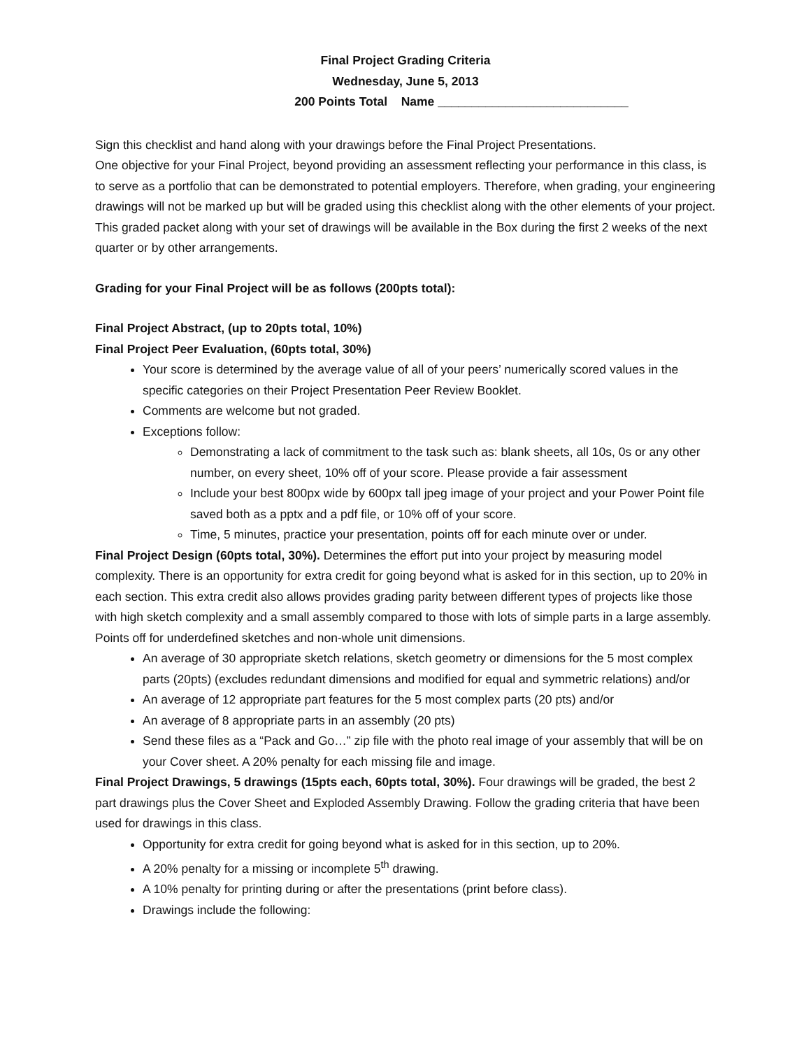Final Project Grading Criteria
Wednesday, June 5, 2013
200 Points Total Name ____________________________
Sign this checklist and hand along with your drawings before the Final Project Presentations.
One objective for your Final Project, beyond providing an assessment reflecting your performance in this class, is to serve as a portfolio that can be demonstrated to potential employers. Therefore, when grading, your engineering drawings will not be marked up but will be graded using this checklist along with the other elements of your project. This graded packet along with your set of drawings will be available in the Box during the first 2 weeks of the next quarter or by other arrangements.
Grading for your Final Project will be as follows (200pts total):
Final Project Abstract, (up to 20pts total, 10%)
Final Project Peer Evaluation, (60pts total, 30%)
Your score is determined by the average value of all of your peers’ numerically scored values in the specific categories on their Project Presentation Peer Review Booklet.
Comments are welcome but not graded.
Exceptions follow:
Demonstrating a lack of commitment to the task such as: blank sheets, all 10s, 0s or any other number, on every sheet, 10% off of your score. Please provide a fair assessment
Include your best 800px wide by 600px tall jpeg image of your project and your Power Point file saved both as a pptx and a pdf file, or 10% off of your score.
Time, 5 minutes, practice your presentation, points off for each minute over or under.
Final Project Design (60pts total, 30%). Determines the effort put into your project by measuring model complexity. There is an opportunity for extra credit for going beyond what is asked for in this section, up to 20% in each section. This extra credit also allows provides grading parity between different types of projects like those with high sketch complexity and a small assembly compared to those with lots of simple parts in a large assembly. Points off for underdefined sketches and non-whole unit dimensions.
An average of 30 appropriate sketch relations, sketch geometry or dimensions for the 5 most complex parts (20pts) (excludes redundant dimensions and modified for equal and symmetric relations) and/or
An average of 12 appropriate part features for the 5 most complex parts (20 pts) and/or
An average of 8 appropriate parts in an assembly (20 pts)
Send these files as a “Pack and Go…” zip file with the photo real image of your assembly that will be on your Cover sheet. A 20% penalty for each missing file and image.
Final Project Drawings, 5 drawings (15pts each, 60pts total, 30%). Four drawings will be graded, the best 2 part drawings plus the Cover Sheet and Exploded Assembly Drawing. Follow the grading criteria that have been used for drawings in this class.
Opportunity for extra credit for going beyond what is asked for in this section, up to 20%.
A 20% penalty for a missing or incomplete 5<sup>th</sup> drawing.
A 10% penalty for printing during or after the presentations (print before class).
Drawings include the following: